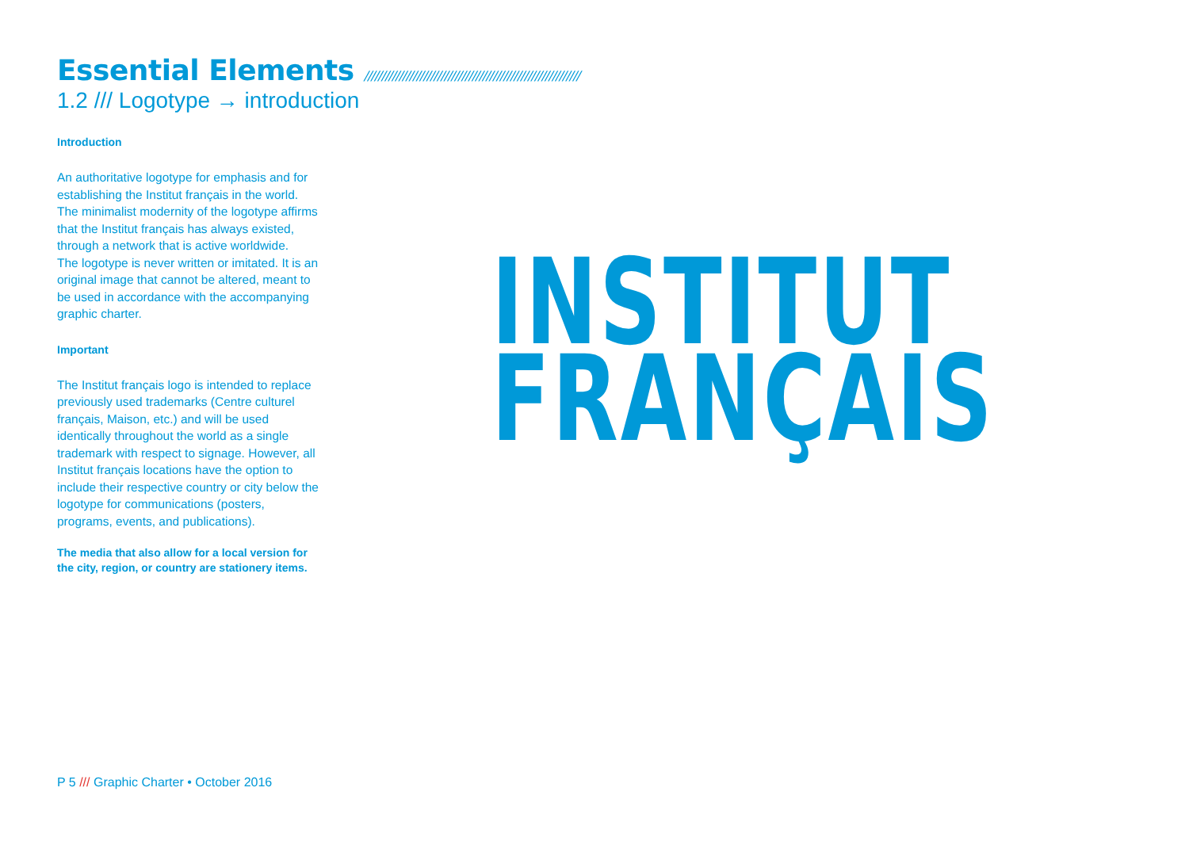Essential Elements //////////////////////////////////////////////////////////////
1.2 /// Logotype → introduction
Introduction
An authoritative logotype for emphasis and for establishing the Institut français in the world.
The minimalist modernity of the logotype affirms that the Institut français has always existed, through a network that is active worldwide.
The logotype is never written or imitated. It is an original image that cannot be altered, meant to be used in accordance with the accompanying graphic charter.
Important
The Institut français logo is intended to replace previously used trademarks (Centre culturel français, Maison, etc.) and will be used identically throughout the world as a single trademark with respect to signage. However, all Institut français locations have the option to include their respective country or city below the logotype for communications (posters, programs, events, and publications).
The media that also allow for a local version for the city, region, or country are stationery items.
INSTITUT
FRANÇAIS
P 5 /// Graphic Charter • October 2016